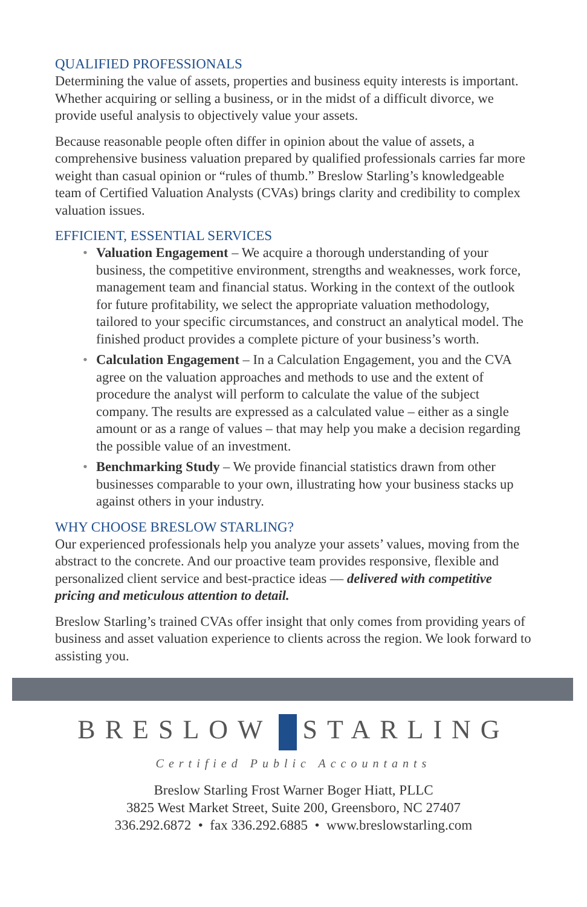QUALIFIED PROFESSIONALS
Determining the value of assets, properties and business equity interests is important. Whether acquiring or selling a business, or in the midst of a difficult divorce, we provide useful analysis to objectively value your assets.
Because reasonable people often differ in opinion about the value of assets, a comprehensive business valuation prepared by qualified professionals carries far more weight than casual opinion or “rules of thumb.” Breslow Starling’s knowledgeable team of Certified Valuation Analysts (CVAs) brings clarity and credibility to complex valuation issues.
EFFICIENT, ESSENTIAL SERVICES
• Valuation Engagement – We acquire a thorough understanding of your business, the competitive environment, strengths and weaknesses, work force, management team and financial status. Working in the context of the outlook for future profitability, we select the appropriate valuation methodology, tailored to your specific circumstances, and construct an analytical model. The finished product provides a complete picture of your business’s worth.
• Calculation Engagement – In a Calculation Engagement, you and the CVA agree on the valuation approaches and methods to use and the extent of procedure the analyst will perform to calculate the value of the subject company. The results are expressed as a calculated value – either as a single amount or as a range of values – that may help you make a decision regarding the possible value of an investment.
• Benchmarking Study – We provide financial statistics drawn from other businesses comparable to your own, illustrating how your business stacks up against others in your industry.
WHY CHOOSE BRESLOW STARLING?
Our experienced professionals help you analyze your assets’ values, moving from the abstract to the concrete. And our proactive team provides responsive, flexible and personalized client service and best-practice ideas — delivered with competitive pricing and meticulous attention to detail.
Breslow Starling’s trained CVAs offer insight that only comes from providing years of business and asset valuation experience to clients across the region. We look forward to assisting you.
BRESLOW STARLING
Certified Public Accountants
Breslow Starling Frost Warner Boger Hiatt, PLLC
3825 West Market Street, Suite 200, Greensboro, NC 27407
336.292.6872 • fax 336.292.6885 • www.breslowstarling.com